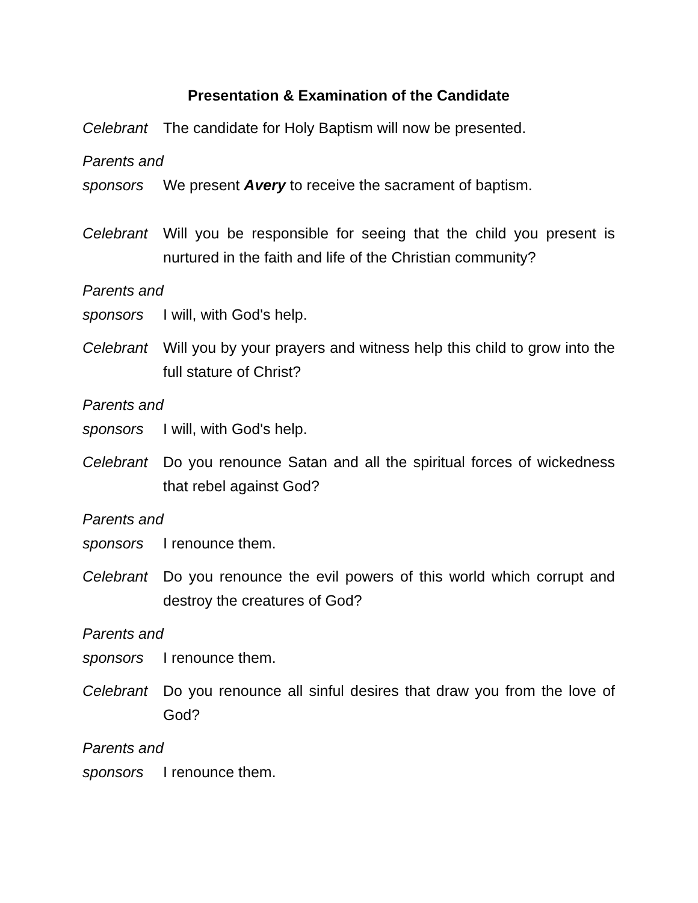Presentation & Examination of the Candidate
Celebrant
The candidate for Holy Baptism will now be presented.
Parents and
sponsors We present Avery to receive the sacrament of baptism.
Celebrant
Will you be responsible for seeing that the child you present is nurtured in the faith and life of the Christian community?
Parents and
sponsors I will, with God's help.
Celebrant
Will you by your prayers and witness help this child to grow into the full stature of Christ?
Parents and
sponsors I will, with God's help.
Celebrant
Do you renounce Satan and all the spiritual forces of wickedness that rebel against God?
Parents and
sponsors I renounce them.
Celebrant
Do you renounce the evil powers of this world which corrupt and destroy the creatures of God?
Parents and
sponsors I renounce them.
Celebrant
Do you renounce all sinful desires that draw you from the love of God?
Parents and
sponsors I renounce them.